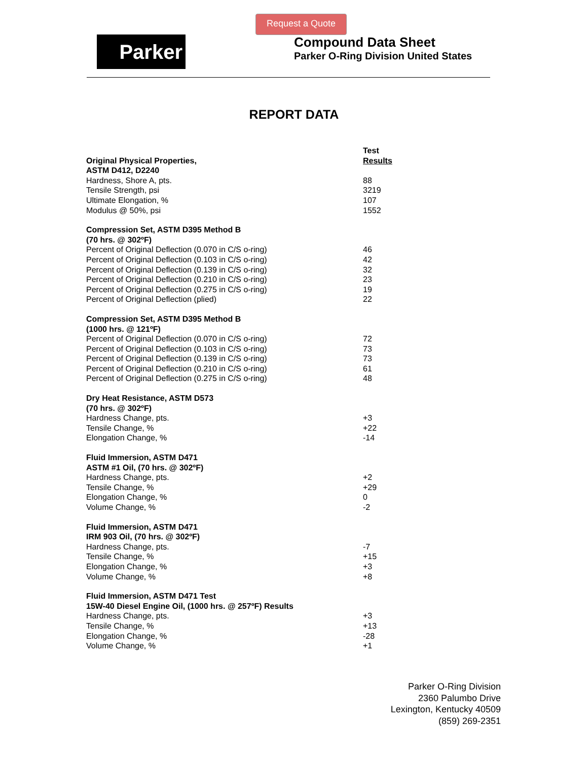Request a Quote
Parker
Compound Data Sheet
Parker O-Ring Division United States
REPORT DATA
| Original Physical Properties, | Test Results |
| ASTM D412, D2240 | |
| Hardness, Shore A, pts. | 88 |
| Tensile Strength, psi | 3219 |
| Ultimate Elongation, % | 107 |
| Modulus @ 50%, psi | 1552 |
| Compression Set, ASTM D395 Method B | |
| (70 hrs. @ 302ºF) | |
| Percent of Original Deflection (0.070 in C/S o-ring) | 46 |
| Percent of Original Deflection (0.103 in C/S o-ring) | 42 |
| Percent of Original Deflection (0.139 in C/S o-ring) | 32 |
| Percent of Original Deflection (0.210 in C/S o-ring) | 23 |
| Percent of Original Deflection (0.275 in C/S o-ring) | 19 |
| Percent of Original Deflection (plied) | 22 |
| Compression Set, ASTM D395 Method B | |
| (1000 hrs. @ 121ºF) | |
| Percent of Original Deflection (0.070 in C/S o-ring) | 72 |
| Percent of Original Deflection (0.103 in C/S o-ring) | 73 |
| Percent of Original Deflection (0.139 in C/S o-ring) | 73 |
| Percent of Original Deflection (0.210 in C/S o-ring) | 61 |
| Percent of Original Deflection (0.275 in C/S o-ring) | 48 |
| Dry Heat Resistance, ASTM D573 | |
| (70 hrs. @ 302ºF) | |
| Hardness Change, pts. | +3 |
| Tensile Change, % | +22 |
| Elongation Change, % | -14 |
| Fluid Immersion, ASTM D471 | |
| ASTM #1 Oil, (70 hrs. @ 302ºF) | |
| Hardness Change, pts. | +2 |
| Tensile Change, % | +29 |
| Elongation Change, % | 0 |
| Volume Change, % | -2 |
| Fluid Immersion, ASTM D471 | |
| IRM 903 Oil, (70 hrs. @ 302ºF) | |
| Hardness Change, pts. | -7 |
| Tensile Change, % | +15 |
| Elongation Change, % | +3 |
| Volume Change, % | +8 |
| Fluid Immersion, ASTM D471 Test | |
| 15W-40 Diesel Engine Oil, (1000 hrs. @ 257ºF) Results | |
| Hardness Change, pts. | +3 |
| Tensile Change, % | +13 |
| Elongation Change, % | -28 |
| Volume Change, % | +1 |
Parker O-Ring Division
2360 Palumbo Drive
Lexington, Kentucky 40509
(859) 269-2351